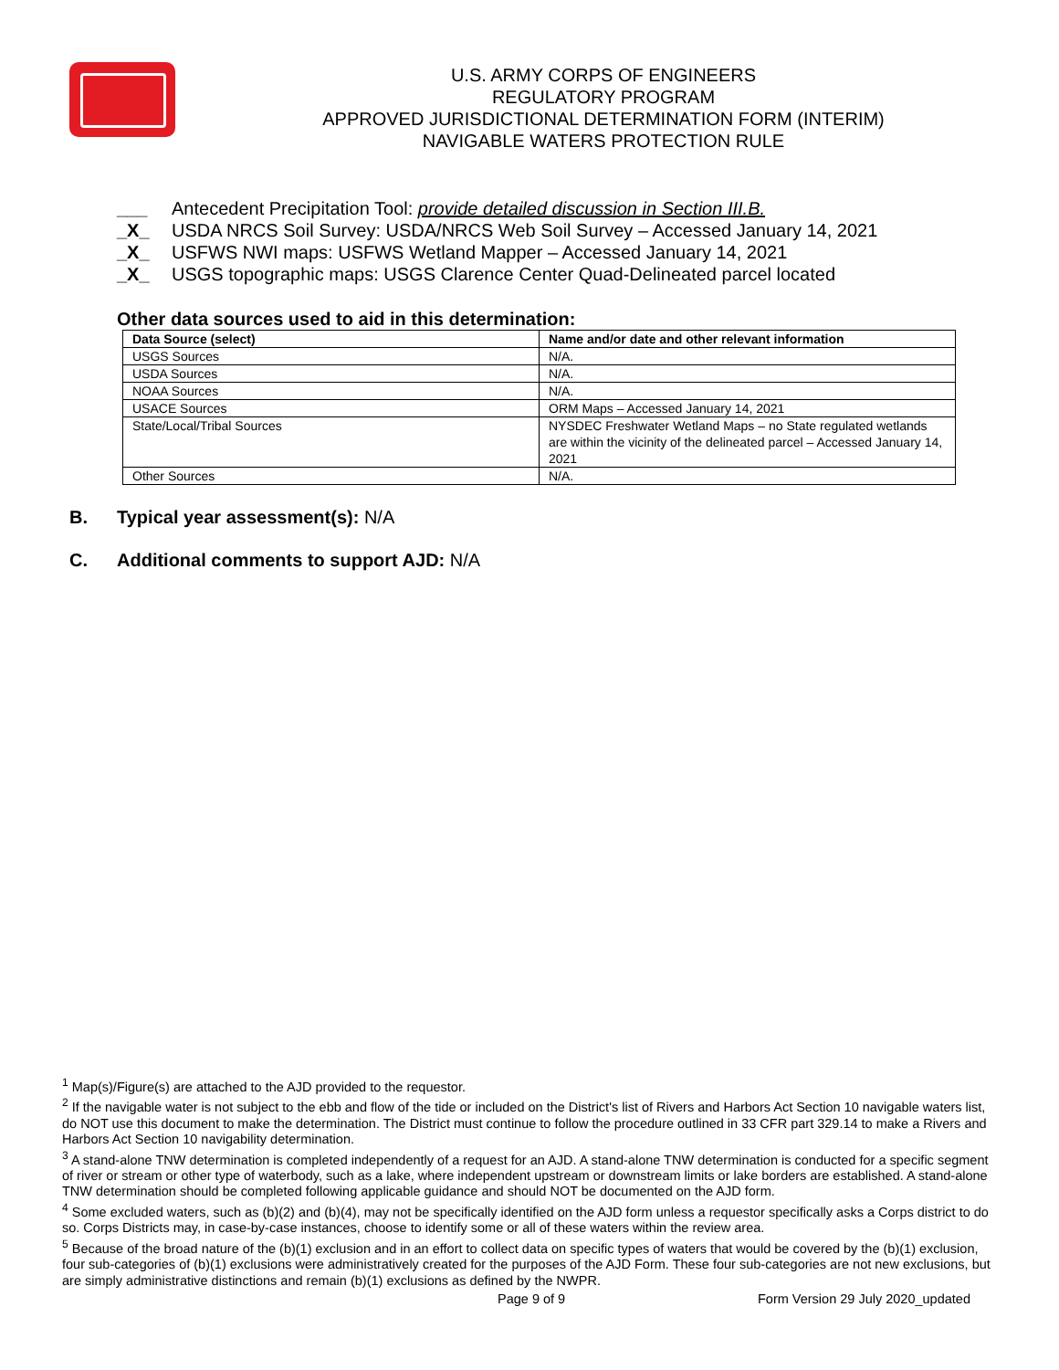U.S. ARMY CORPS OF ENGINEERS
REGULATORY PROGRAM
APPROVED JURISDICTIONAL DETERMINATION FORM (INTERIM)
NAVIGABLE WATERS PROTECTION RULE
___ Antecedent Precipitation Tool: provide detailed discussion in Section III.B.
_X_ USDA NRCS Soil Survey: USDA/NRCS Web Soil Survey – Accessed January 14, 2021
_X_ USFWS NWI maps: USFWS Wetland Mapper – Accessed January 14, 2021
_X_ USGS topographic maps: USGS Clarence Center Quad-Delineated parcel located
Other data sources used to aid in this determination:
| Data Source (select) | Name and/or date and other relevant information |
| --- | --- |
| USGS Sources | N/A. |
| USDA Sources | N/A. |
| NOAA Sources | N/A. |
| USACE Sources | ORM Maps – Accessed January 14, 2021 |
| State/Local/Tribal Sources | NYSDEC Freshwater Wetland Maps – no State regulated wetlands are within the vicinity of the delineated parcel – Accessed January 14, 2021 |
| Other Sources | N/A. |
B. Typical year assessment(s): N/A
C. Additional comments to support AJD: N/A
<sup>1</sup> Map(s)/Figure(s) are attached to the AJD provided to the requestor.
<sup>2</sup> If the navigable water is not subject to the ebb and flow of the tide or included on the District's list of Rivers and Harbors Act Section 10 navigable waters list, do NOT use this document to make the determination. The District must continue to follow the procedure outlined in 33 CFR part 329.14 to make a Rivers and Harbors Act Section 10 navigability determination.
<sup>3</sup> A stand-alone TNW determination is completed independently of a request for an AJD. A stand-alone TNW determination is conducted for a specific segment of river or stream or other type of waterbody, such as a lake, where independent upstream or downstream limits or lake borders are established. A stand-alone TNW determination should be completed following applicable guidance and should NOT be documented on the AJD form.
<sup>4</sup> Some excluded waters, such as (b)(2) and (b)(4), may not be specifically identified on the AJD form unless a requestor specifically asks a Corps district to do so. Corps Districts may, in case-by-case instances, choose to identify some or all of these waters within the review area.
<sup>5</sup> Because of the broad nature of the (b)(1) exclusion and in an effort to collect data on specific types of waters that would be covered by the (b)(1) exclusion, four sub-categories of (b)(1) exclusions were administratively created for the purposes of the AJD Form. These four sub-categories are not new exclusions, but are simply administrative distinctions and remain (b)(1) exclusions as defined by the NWPR.
Page 9 of 9
Form Version 29 July 2020_updated